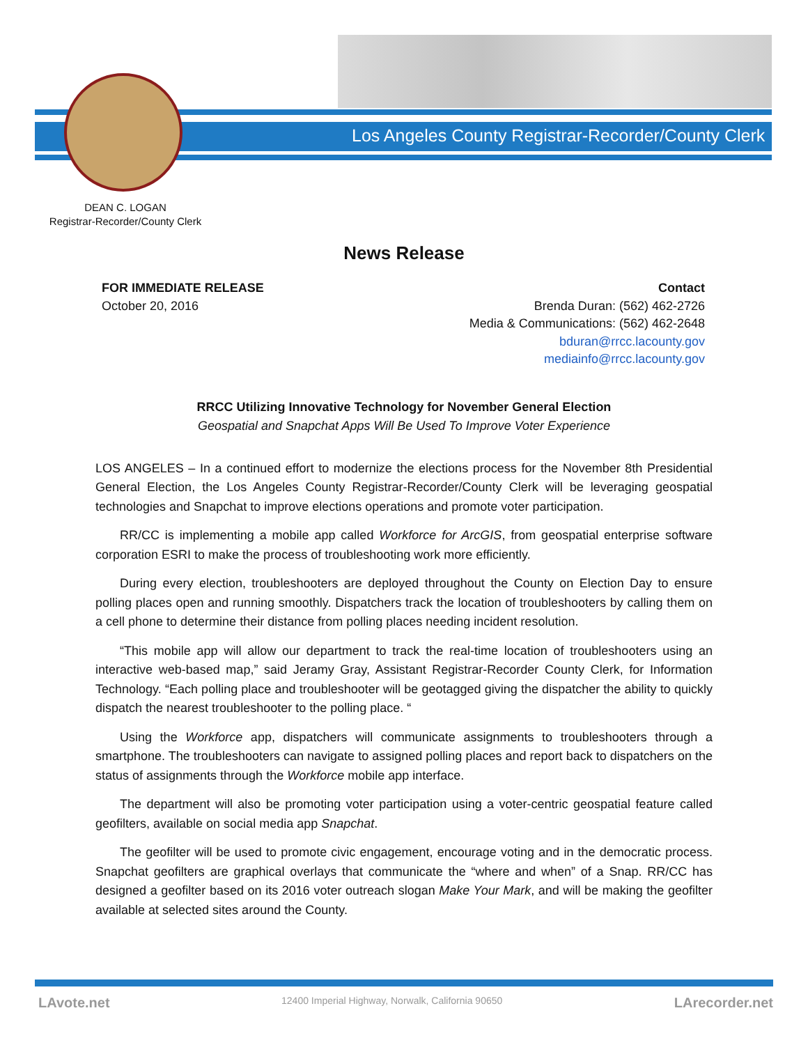Los Angeles County Registrar-Recorder/County Clerk
DEAN C. LOGAN
Registrar-Recorder/County Clerk
News Release
FOR IMMEDIATE RELEASE
October 20, 2016
Contact
Brenda Duran: (562) 462-2726
Media & Communications: (562) 462-2648
bduran@rrcc.lacounty.gov
mediainfo@rrcc.lacounty.gov
RRCC Utilizing Innovative Technology for November General Election
Geospatial and Snapchat Apps Will Be Used To Improve Voter Experience
LOS ANGELES – In a continued effort to modernize the elections process for the November 8th Presidential General Election, the Los Angeles County Registrar-Recorder/County Clerk will be leveraging geospatial technologies and Snapchat to improve elections operations and promote voter participation.
RR/CC is implementing a mobile app called Workforce for ArcGIS, from geospatial enterprise software corporation ESRI to make the process of troubleshooting work more efficiently.
During every election, troubleshooters are deployed throughout the County on Election Day to ensure polling places open and running smoothly. Dispatchers track the location of troubleshooters by calling them on a cell phone to determine their distance from polling places needing incident resolution.
“This mobile app will allow our department to track the real-time location of troubleshooters using an interactive web-based map,” said Jeramy Gray, Assistant Registrar-Recorder County Clerk, for Information Technology. “Each polling place and troubleshooter will be geotagged giving the dispatcher the ability to quickly dispatch the nearest troubleshooter to the polling place. “
Using the Workforce app, dispatchers will communicate assignments to troubleshooters through a smartphone. The troubleshooters can navigate to assigned polling places and report back to dispatchers on the status of assignments through the Workforce mobile app interface.
The department will also be promoting voter participation using a voter-centric geospatial feature called geofilters, available on social media app Snapchat.
The geofilter will be used to promote civic engagement, encourage voting and in the democratic process. Snapchat geofilters are graphical overlays that communicate the “where and when” of a Snap. RR/CC has designed a geofilter based on its 2016 voter outreach slogan Make Your Mark, and will be making the geofilter available at selected sites around the County.
LAvote.net 12400 Imperial Highway, Norwalk, California 90650 LArecorder.net